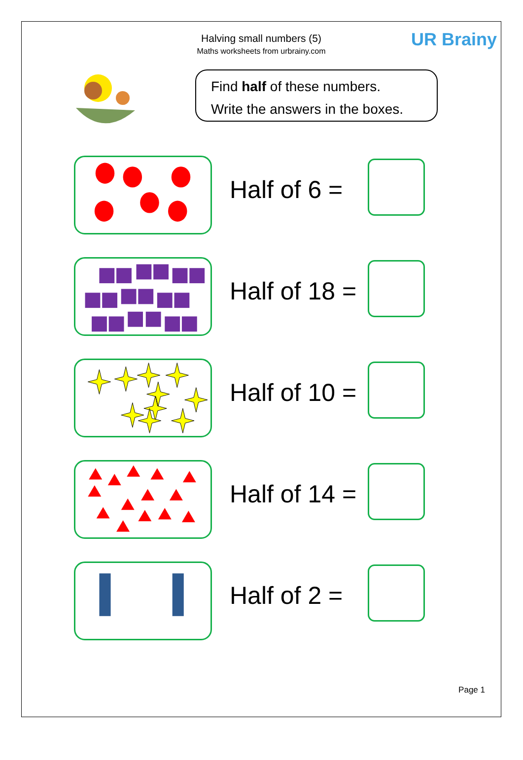Halving small numbers (5)
Maths worksheets from urbrainy.com
UR Brainy
Find half of these numbers.
Write the answers in the boxes.
Half of 6 =
Half of 18 =
Half of 10 =
Half of 14 =
Half of 2 =
Page 1